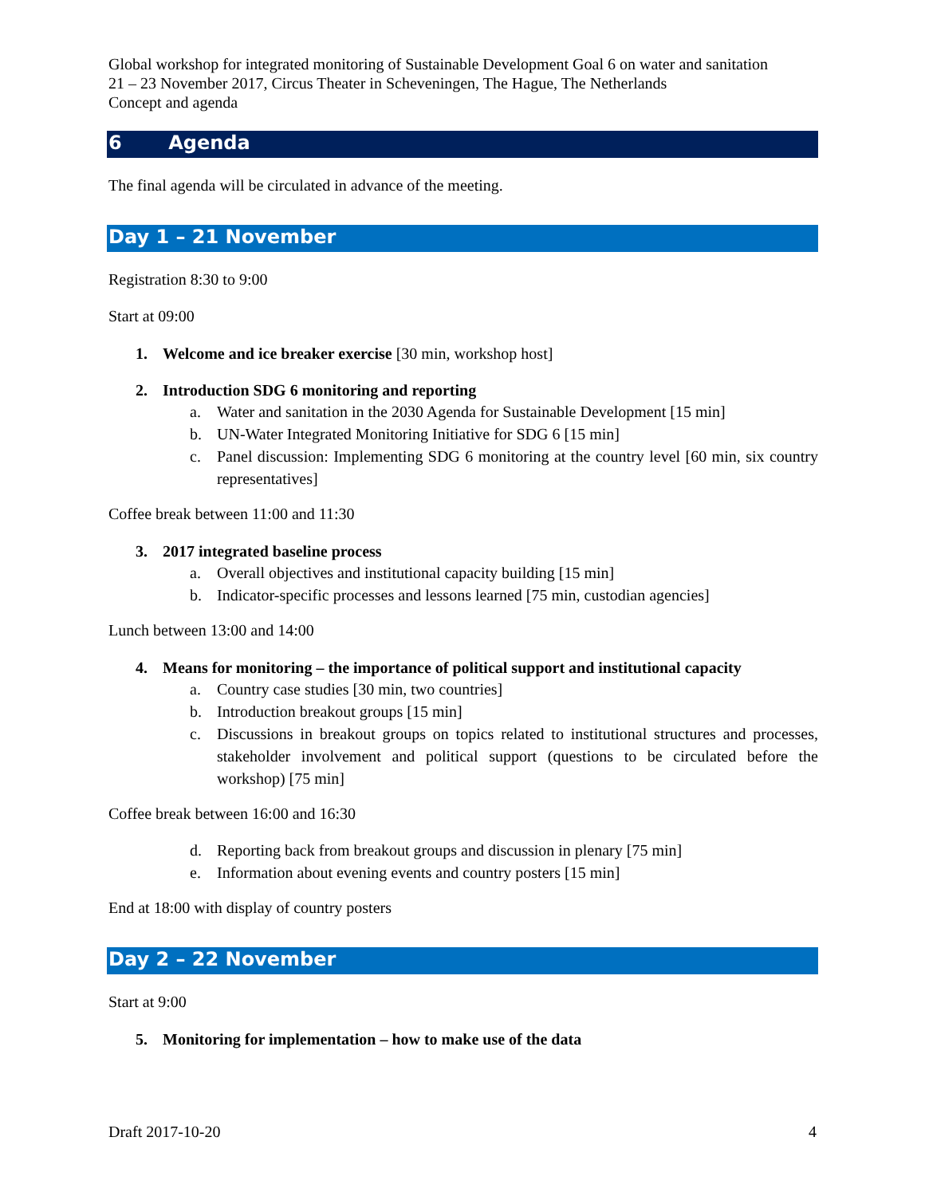Global workshop for integrated monitoring of Sustainable Development Goal 6 on water and sanitation
21 – 23 November 2017, Circus Theater in Scheveningen, The Hague, The Netherlands
Concept and agenda
6 Agenda
The final agenda will be circulated in advance of the meeting.
Day 1 – 21 November
Registration 8:30 to 9:00
Start at 09:00
1. Welcome and ice breaker exercise [30 min, workshop host]
2. Introduction SDG 6 monitoring and reporting
a. Water and sanitation in the 2030 Agenda for Sustainable Development [15 min]
b. UN-Water Integrated Monitoring Initiative for SDG 6 [15 min]
c. Panel discussion: Implementing SDG 6 monitoring at the country level [60 min, six country representatives]
Coffee break between 11:00 and 11:30
3. 2017 integrated baseline process
a. Overall objectives and institutional capacity building [15 min]
b. Indicator-specific processes and lessons learned [75 min, custodian agencies]
Lunch between 13:00 and 14:00
4. Means for monitoring – the importance of political support and institutional capacity
a. Country case studies [30 min, two countries]
b. Introduction breakout groups [15 min]
c. Discussions in breakout groups on topics related to institutional structures and processes, stakeholder involvement and political support (questions to be circulated before the workshop) [75 min]
Coffee break between 16:00 and 16:30
d. Reporting back from breakout groups and discussion in plenary [75 min]
e. Information about evening events and country posters [15 min]
End at 18:00 with display of country posters
Day 2 – 22 November
Start at 9:00
5. Monitoring for implementation – how to make use of the data
Draft 2017-10-20 4